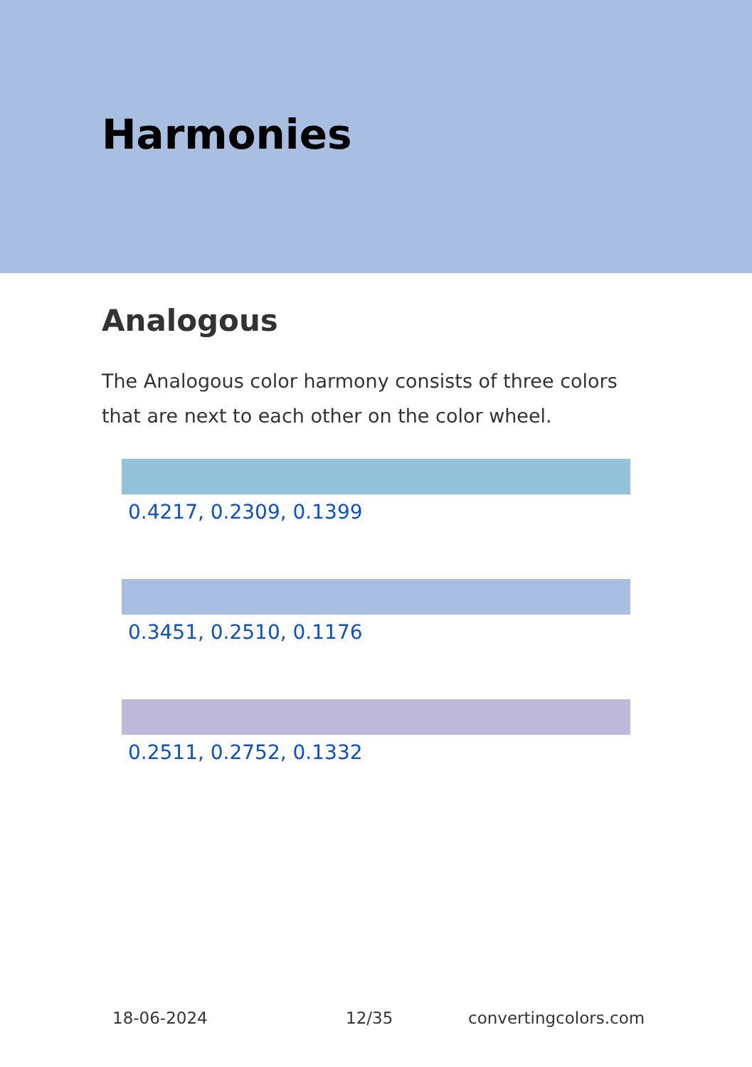Harmonies
Analogous
The Analogous color harmony consists of three colors that are next to each other on the color wheel.
0.4217, 0.2309, 0.1399
0.3451, 0.2510, 0.1176
0.2511, 0.2752, 0.1332
18-06-2024 12/35 convertingcolors.com